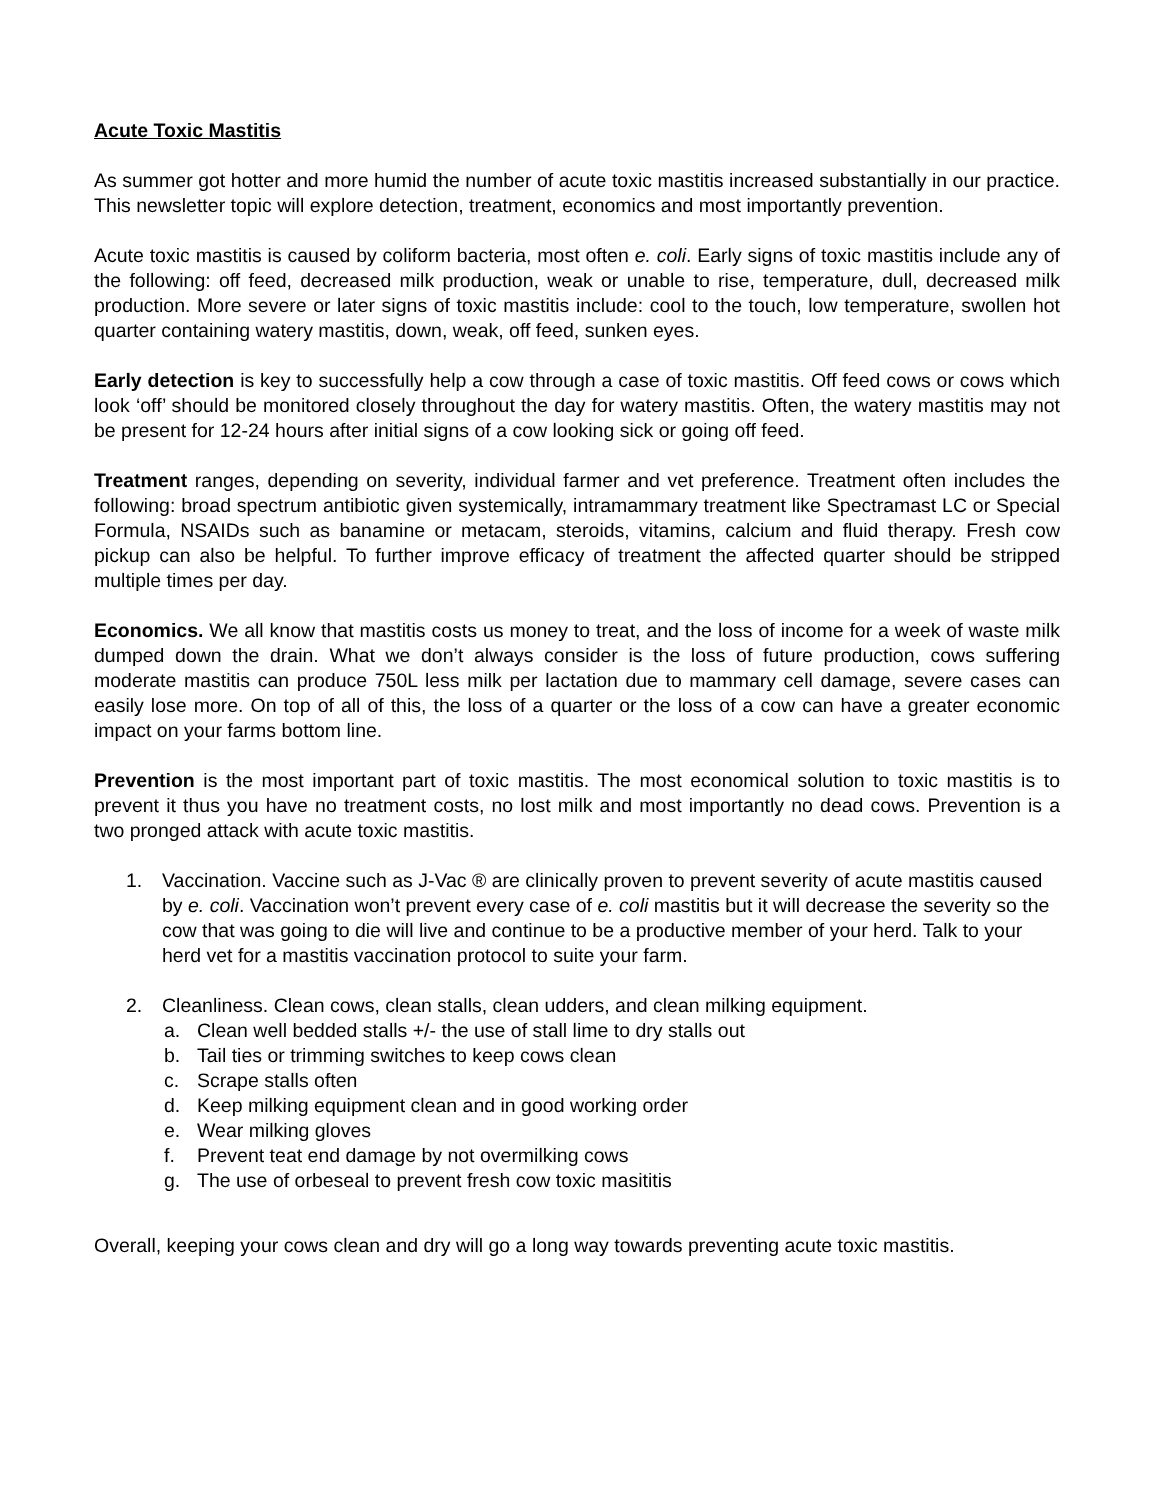Acute Toxic Mastitis
As summer got hotter and more humid the number of acute toxic mastitis increased substantially in our practice. This newsletter topic will explore detection, treatment, economics and most importantly prevention.
Acute toxic mastitis is caused by coliform bacteria, most often e. coli. Early signs of toxic mastitis include any of the following: off feed, decreased milk production, weak or unable to rise, temperature, dull, decreased milk production. More severe or later signs of toxic mastitis include: cool to the touch, low temperature, swollen hot quarter containing watery mastitis, down, weak, off feed, sunken eyes.
Early detection is key to successfully help a cow through a case of toxic mastitis. Off feed cows or cows which look ‘off’ should be monitored closely throughout the day for watery mastitis. Often, the watery mastitis may not be present for 12-24 hours after initial signs of a cow looking sick or going off feed.
Treatment ranges, depending on severity, individual farmer and vet preference. Treatment often includes the following: broad spectrum antibiotic given systemically, intramammary treatment like Spectramast LC or Special Formula, NSAIDs such as banamine or metacam, steroids, vitamins, calcium and fluid therapy. Fresh cow pickup can also be helpful. To further improve efficacy of treatment the affected quarter should be stripped multiple times per day.
Economics. We all know that mastitis costs us money to treat, and the loss of income for a week of waste milk dumped down the drain. What we don’t always consider is the loss of future production, cows suffering moderate mastitis can produce 750L less milk per lactation due to mammary cell damage, severe cases can easily lose more. On top of all of this, the loss of a quarter or the loss of a cow can have a greater economic impact on your farms bottom line.
Prevention is the most important part of toxic mastitis. The most economical solution to toxic mastitis is to prevent it thus you have no treatment costs, no lost milk and most importantly no dead cows. Prevention is a two pronged attack with acute toxic mastitis.
1. Vaccination. Vaccine such as J-Vac ® are clinically proven to prevent severity of acute mastitis caused by e. coli. Vaccination won’t prevent every case of e. coli mastitis but it will decrease the severity so the cow that was going to die will live and continue to be a productive member of your herd. Talk to your herd vet for a mastitis vaccination protocol to suite your farm.
2. Cleanliness. Clean cows, clean stalls, clean udders, and clean milking equipment.
a. Clean well bedded stalls +/- the use of stall lime to dry stalls out
b. Tail ties or trimming switches to keep cows clean
c. Scrape stalls often
d. Keep milking equipment clean and in good working order
e. Wear milking gloves
f. Prevent teat end damage by not overmilking cows
g. The use of orbeseal to prevent fresh cow toxic masititis
Overall, keeping your cows clean and dry will go a long way towards preventing acute toxic mastitis.